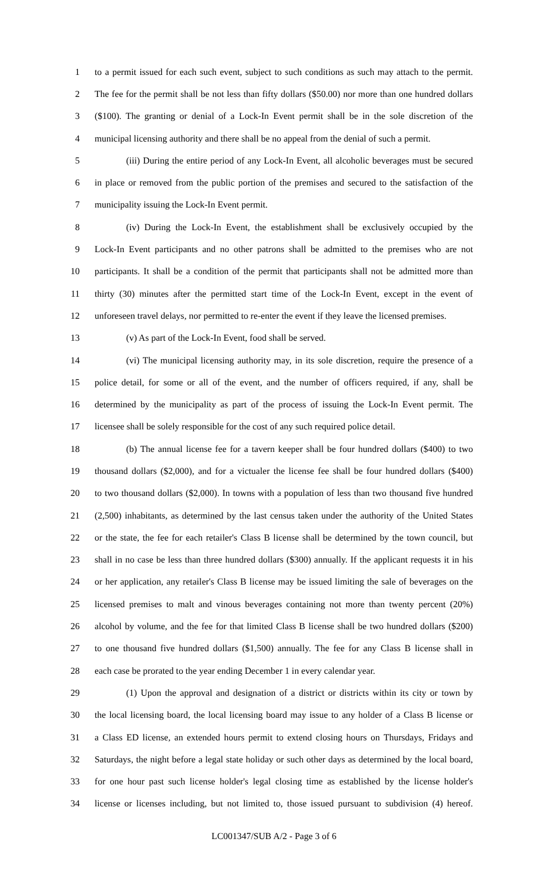1 to a permit issued for each such event, subject to such conditions as such may attach to the permit.
2 The fee for the permit shall be not less than fifty dollars ($50.00) nor more than one hundred dollars
3 ($100). The granting or denial of a Lock-In Event permit shall be in the sole discretion of the
4 municipal licensing authority and there shall be no appeal from the denial of such a permit.
5 (iii) During the entire period of any Lock-In Event, all alcoholic beverages must be secured
6 in place or removed from the public portion of the premises and secured to the satisfaction of the
7 municipality issuing the Lock-In Event permit.
8 (iv) During the Lock-In Event, the establishment shall be exclusively occupied by the
9 Lock-In Event participants and no other patrons shall be admitted to the premises who are not
10 participants. It shall be a condition of the permit that participants shall not be admitted more than
11 thirty (30) minutes after the permitted start time of the Lock-In Event, except in the event of
12 unforeseen travel delays, nor permitted to re-enter the event if they leave the licensed premises.
13 (v) As part of the Lock-In Event, food shall be served.
14 (vi) The municipal licensing authority may, in its sole discretion, require the presence of a
15 police detail, for some or all of the event, and the number of officers required, if any, shall be
16 determined by the municipality as part of the process of issuing the Lock-In Event permit. The
17 licensee shall be solely responsible for the cost of any such required police detail.
18 (b) The annual license fee for a tavern keeper shall be four hundred dollars ($400) to two
19 thousand dollars ($2,000), and for a victualer the license fee shall be four hundred dollars ($400)
20 to two thousand dollars ($2,000). In towns with a population of less than two thousand five hundred
21 (2,500) inhabitants, as determined by the last census taken under the authority of the United States
22 or the state, the fee for each retailer's Class B license shall be determined by the town council, but
23 shall in no case be less than three hundred dollars ($300) annually. If the applicant requests it in his
24 or her application, any retailer's Class B license may be issued limiting the sale of beverages on the
25 licensed premises to malt and vinous beverages containing not more than twenty percent (20%)
26 alcohol by volume, and the fee for that limited Class B license shall be two hundred dollars ($200)
27 to one thousand five hundred dollars ($1,500) annually. The fee for any Class B license shall in
28 each case be prorated to the year ending December 1 in every calendar year.
29 (1) Upon the approval and designation of a district or districts within its city or town by
30 the local licensing board, the local licensing board may issue to any holder of a Class B license or
31 a Class ED license, an extended hours permit to extend closing hours on Thursdays, Fridays and
32 Saturdays, the night before a legal state holiday or such other days as determined by the local board,
33 for one hour past such license holder's legal closing time as established by the license holder's
34 license or licenses including, but not limited to, those issued pursuant to subdivision (4) hereof.
LC001347/SUB A/2 - Page 3 of 6